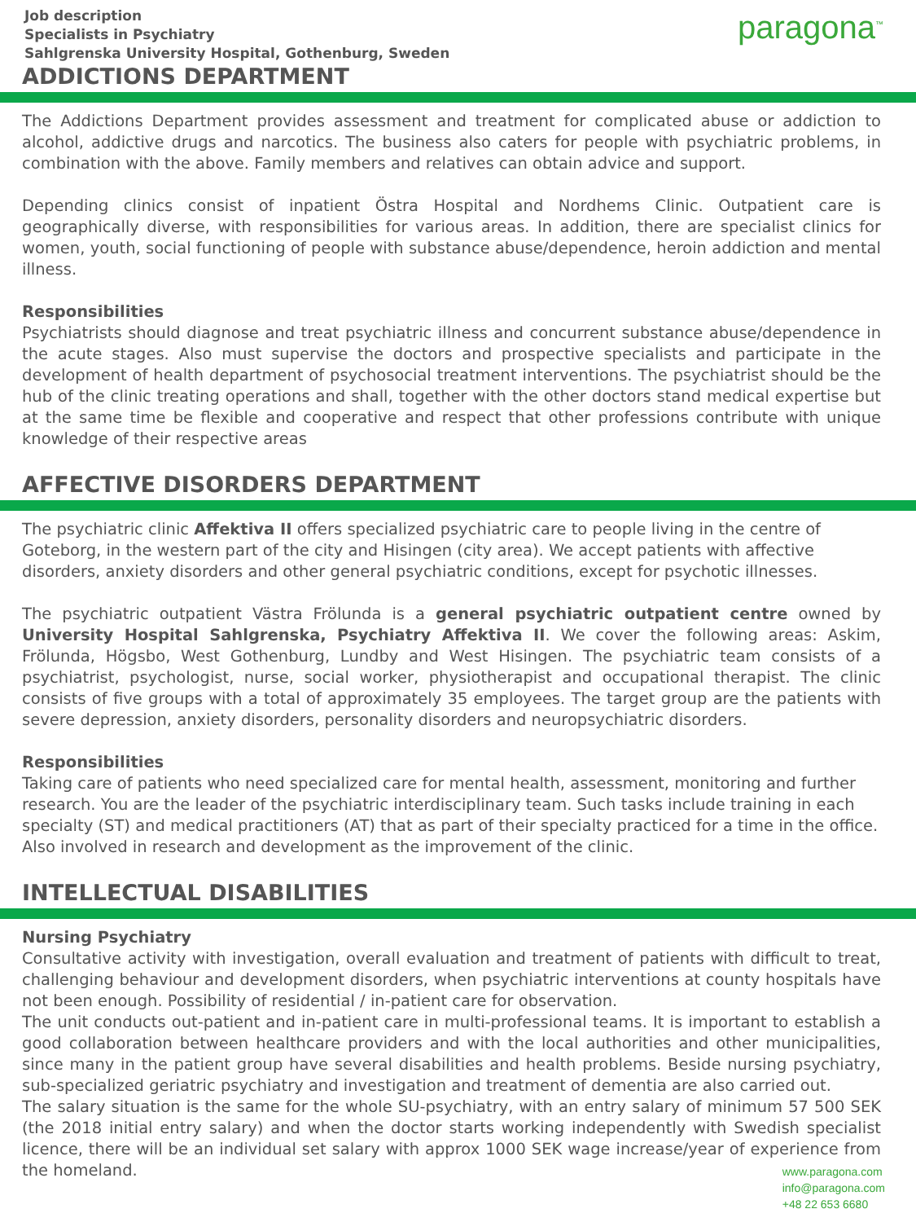Job description
Specialists in Psychiatry
Sahlgrenska University Hospital, Gothenburg, Sweden
paragona<sup>™</sup>
ADDICTIONS DEPARTMENT
The Addictions Department provides assessment and treatment for complicated abuse or addiction to alcohol, addictive drugs and narcotics. The business also caters for people with psychiatric problems, in combination with the above. Family members and relatives can obtain advice and support.
Depending clinics consist of inpatient Östra Hospital and Nordhems Clinic. Outpatient care is geographically diverse, with responsibilities for various areas. In addition, there are specialist clinics for women, youth, social functioning of people with substance abuse/dependence, heroin addiction and mental illness.
Responsibilities
Psychiatrists should diagnose and treat psychiatric illness and concurrent substance abuse/dependence in the acute stages. Also must supervise the doctors and prospective specialists and participate in the development of health department of psychosocial treatment interventions. The psychiatrist should be the hub of the clinic treating operations and shall, together with the other doctors stand medical expertise but at the same time be flexible and cooperative and respect that other professions contribute with unique knowledge of their respective areas
AFFECTIVE DISORDERS DEPARTMENT
The psychiatric clinic Affektiva II offers specialized psychiatric care to people living in the centre of Goteborg, in the western part of the city and Hisingen (city area). We accept patients with affective disorders, anxiety disorders and other general psychiatric conditions, except for psychotic illnesses.
The psychiatric outpatient Västra Frölunda is a general psychiatric outpatient centre owned by University Hospital Sahlgrenska, Psychiatry Affektiva II. We cover the following areas: Askim, Frölunda, Högsbo, West Gothenburg, Lundby and West Hisingen. The psychiatric team consists of a psychiatrist, psychologist, nurse, social worker, physiotherapist and occupational therapist. The clinic consists of five groups with a total of approximately 35 employees. The target group are the patients with severe depression, anxiety disorders, personality disorders and neuropsychiatric disorders.
Responsibilities
Taking care of patients who need specialized care for mental health, assessment, monitoring and further research. You are the leader of the psychiatric interdisciplinary team. Such tasks include training in each specialty (ST) and medical practitioners (AT) that as part of their specialty practiced for a time in the office. Also involved in research and development as the improvement of the clinic.
INTELLECTUAL DISABILITIES
Nursing Psychiatry
Consultative activity with investigation, overall evaluation and treatment of patients with difficult to treat, challenging behaviour and development disorders, when psychiatric interventions at county hospitals have not been enough. Possibility of residential / in-patient care for observation.
The unit conducts out-patient and in-patient care in multi-professional teams. It is important to establish a good collaboration between healthcare providers and with the local authorities and other municipalities, since many in the patient group have several disabilities and health problems. Beside nursing psychiatry, sub-specialized geriatric psychiatry and investigation and treatment of dementia are also carried out.
The salary situation is the same for the whole SU-psychiatry, with an entry salary of minimum 57 500 SEK (the 2018 initial entry salary) and when the doctor starts working independently with Swedish specialist licence, there will be an individual set salary with approx 1000 SEK wage increase/year of experience from the homeland.
www.paragona.com
info@paragona.com
+48 22 653 6680